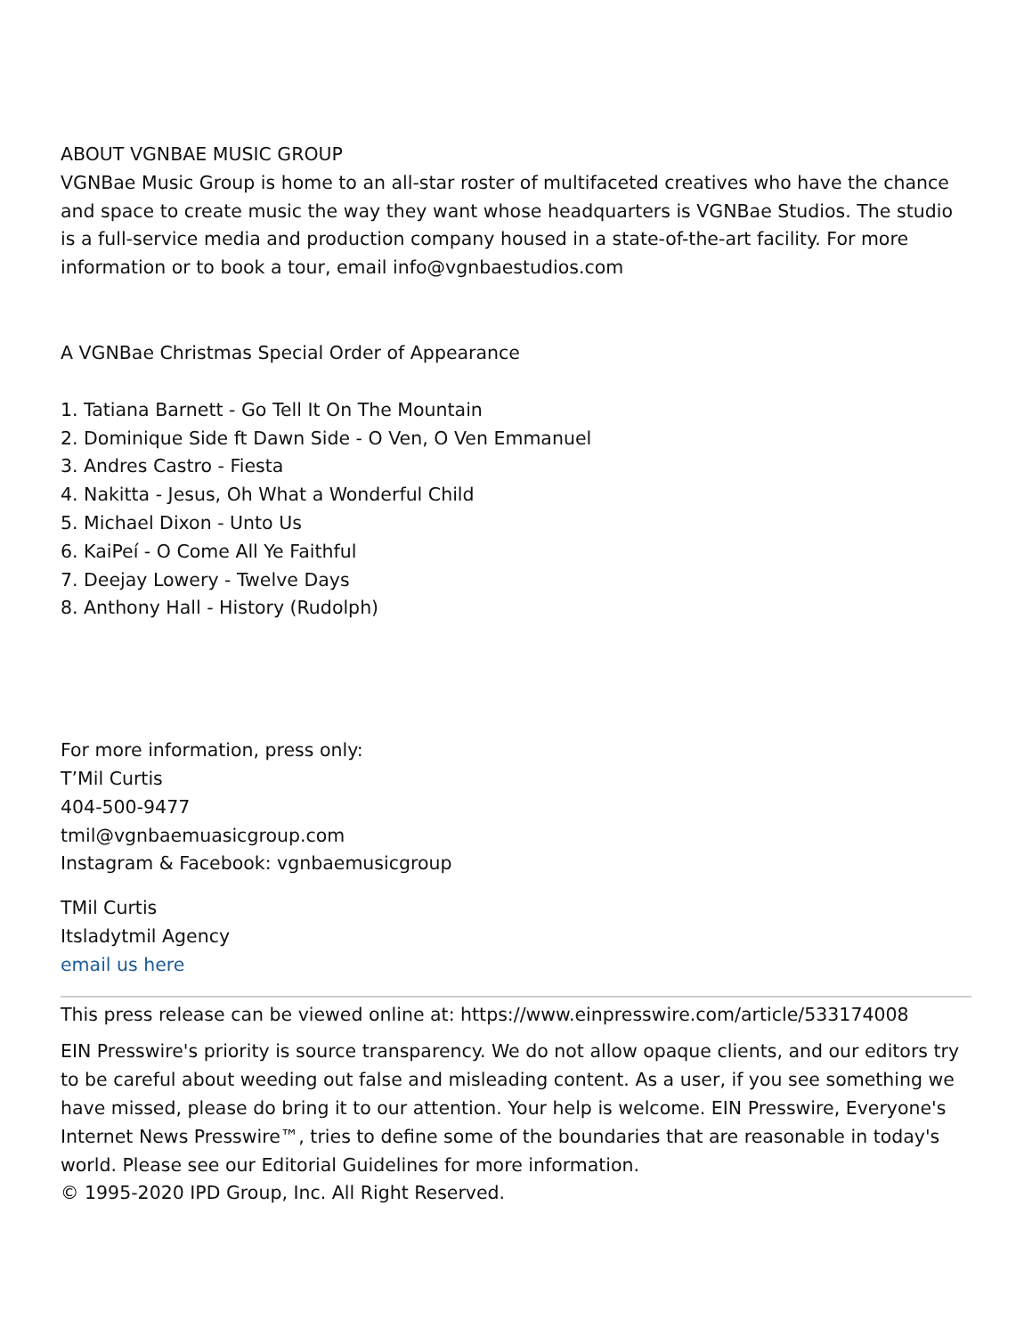ABOUT VGNBAE MUSIC GROUP
VGNBae Music Group is home to an all-star roster of multifaceted creatives who have the chance and space to create music the way they want whose headquarters is VGNBae Studios. The studio is a full-service media and production company housed in a state-of-the-art facility. For more information or to book a tour, email info@vgnbaestudios.com
A VGNBae Christmas Special Order of Appearance
1. Tatiana Barnett - Go Tell It On The Mountain
2. Dominique Side ft Dawn Side - O Ven, O Ven Emmanuel
3. Andres Castro - Fiesta
4. Nakitta - Jesus, Oh What a Wonderful Child
5. Michael Dixon - Unto Us
6. KaiPeí - O Come All Ye Faithful
7. Deejay Lowery - Twelve Days
8. Anthony Hall - History (Rudolph)
For more information, press only:
T’Mil Curtis
404-500-9477
tmil@vgnbaemuasicgroup.com
Instagram & Facebook: vgnbaemusicgroup
TMil Curtis
Itsladytmil Agency
email us here
This press release can be viewed online at: https://www.einpresswire.com/article/533174008
EIN Presswire's priority is source transparency. We do not allow opaque clients, and our editors try to be careful about weeding out false and misleading content. As a user, if you see something we have missed, please do bring it to our attention. Your help is welcome. EIN Presswire, Everyone's Internet News Presswire™, tries to define some of the boundaries that are reasonable in today's world. Please see our Editorial Guidelines for more information.
© 1995-2020 IPD Group, Inc. All Right Reserved.